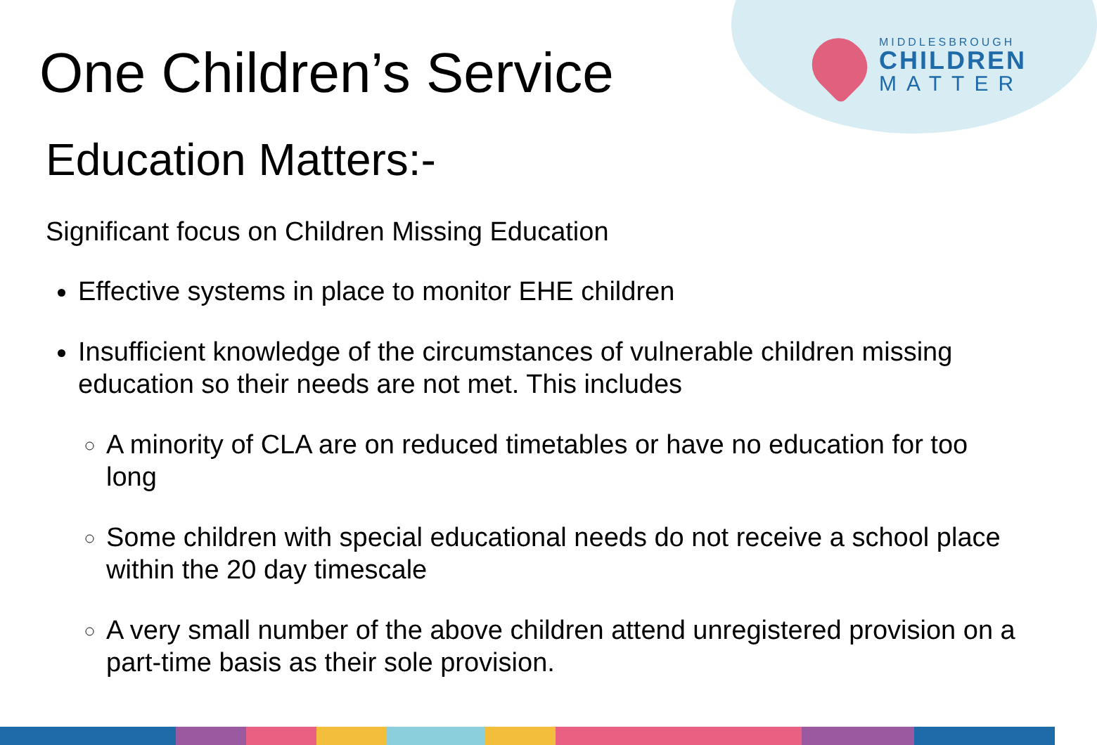MIDDLESBROUGH
CHILDREN
MATTER
One Children’s Service
Education Matters:-
Significant focus on Children Missing Education
Effective systems in place to monitor EHE children
Insufficient knowledge of the circumstances of vulnerable children missing education so their needs are not met. This includes
A minority of CLA are on reduced timetables or have no education for too long
Some children with special educational needs do not receive a school place within the 20 day timescale
A very small number of the above children attend unregistered provision on a part-time basis as their sole provision.